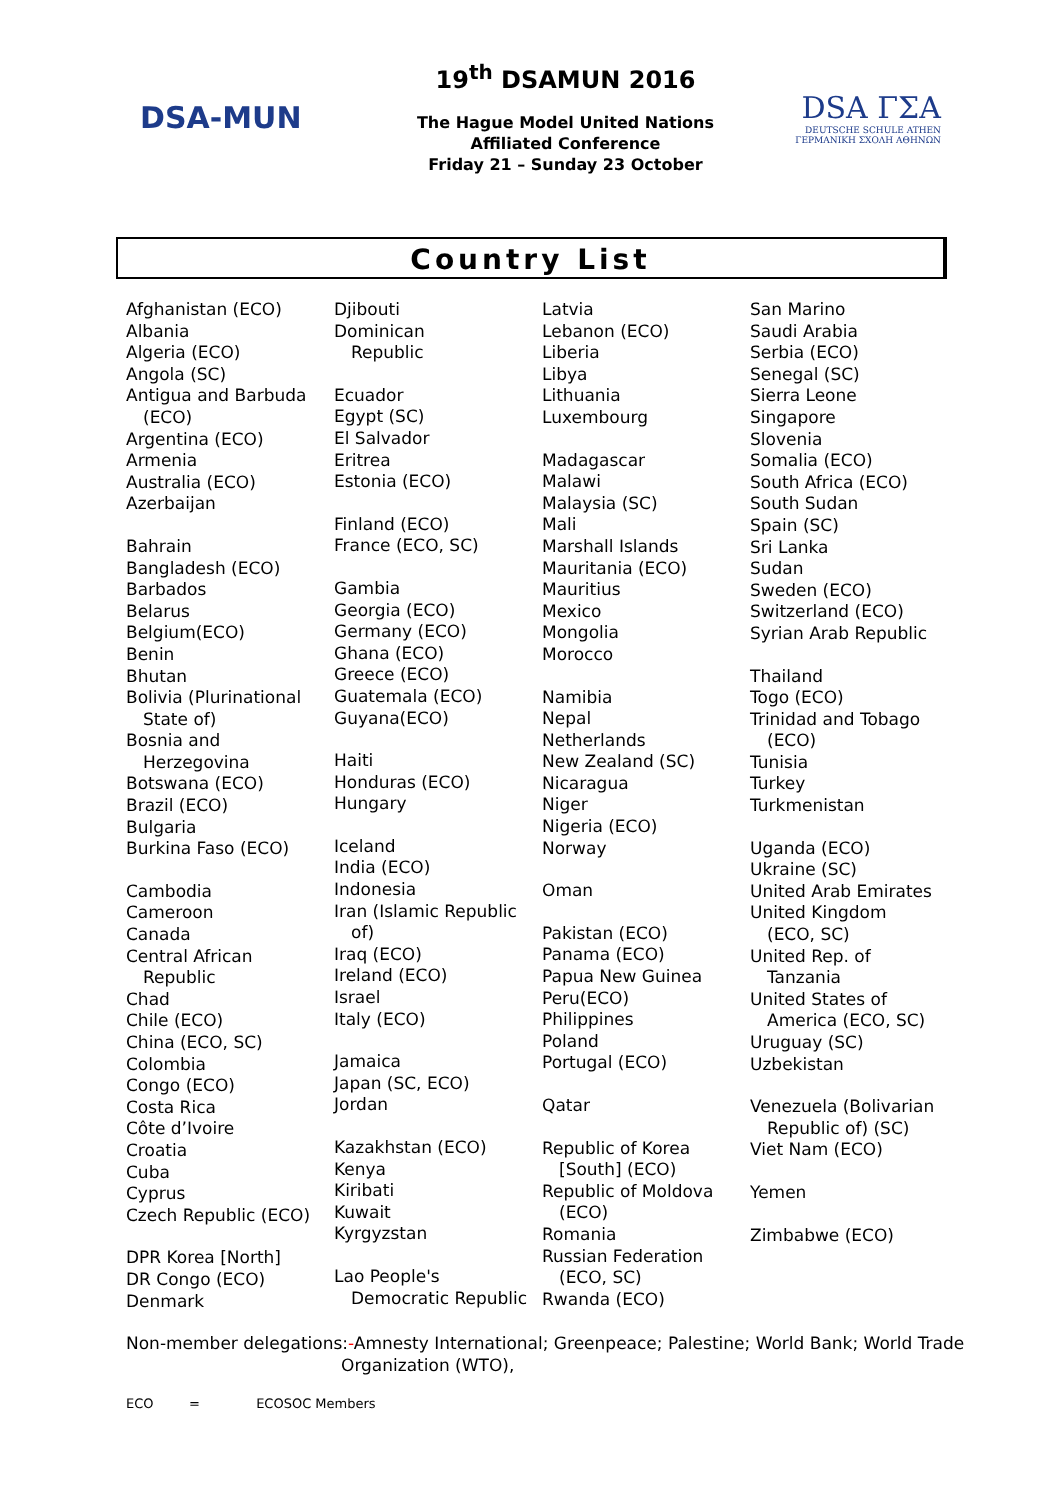DSA-MUN
19<sup>th</sup> DSAMUN 2016
The Hague Model United Nations
Affiliated Conference
Friday 21 – Sunday 23 October
DSA ΓΣΑ
DEUTSCHE SCHULE ATHEN
ΓΕΡΜΑΝΙΚΗ ΣΧΟΛΗ ΑΘΗΝΩΝ
Country List
Afghanistan (ECO)
Albania
Algeria (ECO)
Angola (SC)
Antigua and Barbuda
(ECO)
Argentina (ECO)
Armenia
Australia (ECO)
Azerbaijan
Bahrain
Bangladesh (ECO)
Barbados
Belarus
Belgium(ECO)
Benin
Bhutan
Bolivia (Plurinational
State of)
Bosnia and
Herzegovina
Botswana (ECO)
Brazil (ECO)
Bulgaria
Burkina Faso (ECO)
Cambodia
Cameroon
Canada
Central African
Republic
Chad
Chile (ECO)
China (ECO, SC)
Colombia
Congo (ECO)
Costa Rica
Côte d’Ivoire
Croatia
Cuba
Cyprus
Czech Republic (ECO)
DPR Korea [North]
DR Congo (ECO)
Denmark
Djibouti
Dominican
Republic
Ecuador
Egypt (SC)
El Salvador
Eritrea
Estonia (ECO)
Finland (ECO)
France (ECO, SC)
Gambia
Georgia (ECO)
Germany (ECO)
Ghana (ECO)
Greece (ECO)
Guatemala (ECO)
Guyana(ECO)
Haiti
Honduras (ECO)
Hungary
Iceland
India (ECO)
Indonesia
Iran (Islamic Republic
of)
Iraq (ECO)
Ireland (ECO)
Israel
Italy (ECO)
Jamaica
Japan (SC, ECO)
Jordan
Kazakhstan (ECO)
Kenya
Kiribati
Kuwait
Kyrgyzstan
Lao People's
Democratic Republic
Latvia
Lebanon (ECO)
Liberia
Libya
Lithuania
Luxembourg
Madagascar
Malawi
Malaysia (SC)
Mali
Marshall Islands
Mauritania (ECO)
Mauritius
Mexico
Mongolia
Morocco
Namibia
Nepal
Netherlands
New Zealand (SC)
Nicaragua
Niger
Nigeria (ECO)
Norway
Oman
Pakistan (ECO)
Panama (ECO)
Papua New Guinea
Peru(ECO)
Philippines
Poland
Portugal (ECO)
Qatar
Republic of Korea
[South] (ECO)
Republic of Moldova
(ECO)
Romania
Russian Federation
(ECO, SC)
Rwanda (ECO)
San Marino
Saudi Arabia
Serbia (ECO)
Senegal (SC)
Sierra Leone
Singapore
Slovenia
Somalia (ECO)
South Africa (ECO)
South Sudan
Spain (SC)
Sri Lanka
Sudan
Sweden (ECO)
Switzerland (ECO)
Syrian Arab Republic
Thailand
Togo (ECO)
Trinidad and Tobago
(ECO)
Tunisia
Turkey
Turkmenistan
Uganda (ECO)
Ukraine (SC)
United Arab Emirates
United Kingdom
(ECO, SC)
United Rep. of
Tanzania
United States of
America (ECO, SC)
Uruguay (SC)
Uzbekistan
Venezuela (Bolivarian
Republic of) (SC)
Viet Nam (ECO)
Yemen
Zimbabwe (ECO)
Non-member delegations:-Amnesty International; Greenpeace; Palestine; World Bank; World Trade
Organization (WTO),
ECO = ECOSOC Members